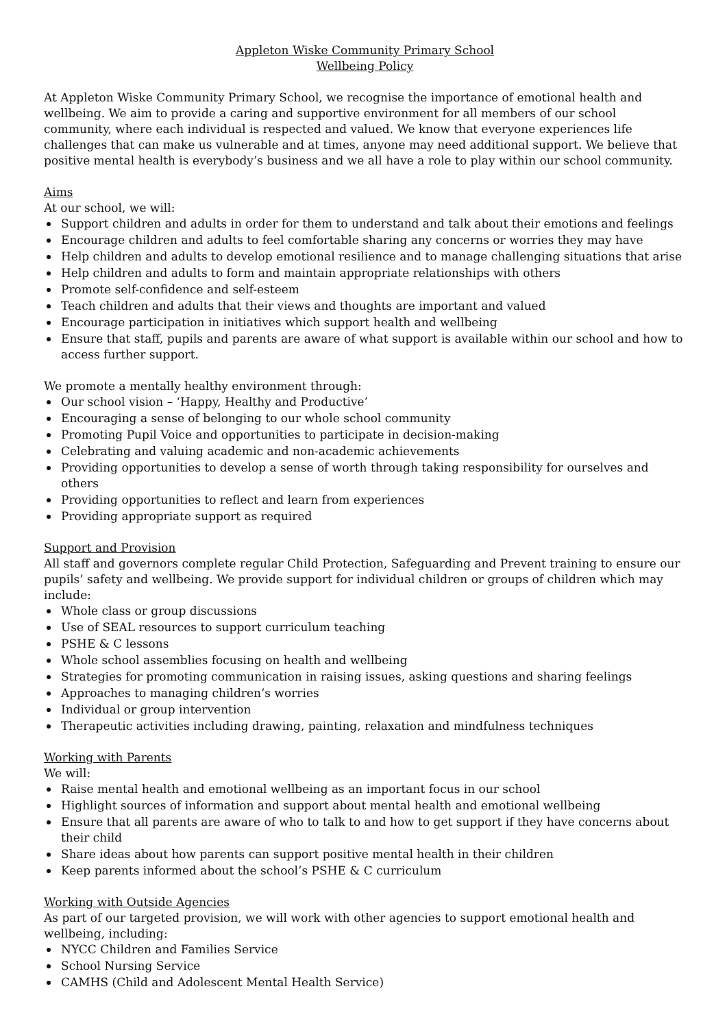Appleton Wiske Community Primary School
Wellbeing Policy
At Appleton Wiske Community Primary School, we recognise the importance of emotional health and wellbeing. We aim to provide a caring and supportive environment for all members of our school community, where each individual is respected and valued. We know that everyone experiences life challenges that can make us vulnerable and at times, anyone may need additional support. We believe that positive mental health is everybody’s business and we all have a role to play within our school community.
Aims
At our school, we will:
Support children and adults in order for them to understand and talk about their emotions and feelings
Encourage children and adults to feel comfortable sharing any concerns or worries they may have
Help children and adults to develop emotional resilience and to manage challenging situations that arise
Help children and adults to form and maintain appropriate relationships with others
Promote self-confidence and self-esteem
Teach children and adults that their views and thoughts are important and valued
Encourage participation in initiatives which support health and wellbeing
Ensure that staff, pupils and parents are aware of what support is available within our school and how to access further support.
We promote a mentally healthy environment through:
Our school vision – ‘Happy, Healthy and Productive’
Encouraging a sense of belonging to our whole school community
Promoting Pupil Voice and opportunities to participate in decision-making
Celebrating and valuing academic and non-academic achievements
Providing opportunities to develop a sense of worth through taking responsibility for ourselves and others
Providing opportunities to reflect and learn from experiences
Providing appropriate support as required
Support and Provision
All staff and governors complete regular Child Protection, Safeguarding and Prevent training to ensure our pupils’ safety and wellbeing. We provide support for individual children or groups of children which may include:
Whole class or group discussions
Use of SEAL resources to support curriculum teaching
PSHE & C lessons
Whole school assemblies focusing on health and wellbeing
Strategies for promoting communication in raising issues, asking questions and sharing feelings
Approaches to managing children’s worries
Individual or group intervention
Therapeutic activities including drawing, painting, relaxation and mindfulness techniques
Working with Parents
We will:
Raise mental health and emotional wellbeing as an important focus in our school
Highlight sources of information and support about mental health and emotional wellbeing
Ensure that all parents are aware of who to talk to and how to get support if they have concerns about their child
Share ideas about how parents can support positive mental health in their children
Keep parents informed about the school’s PSHE & C curriculum
Working with Outside Agencies
As part of our targeted provision, we will work with other agencies to support emotional health and wellbeing, including:
NYCC Children and Families Service
School Nursing Service
CAMHS (Child and Adolescent Mental Health Service)